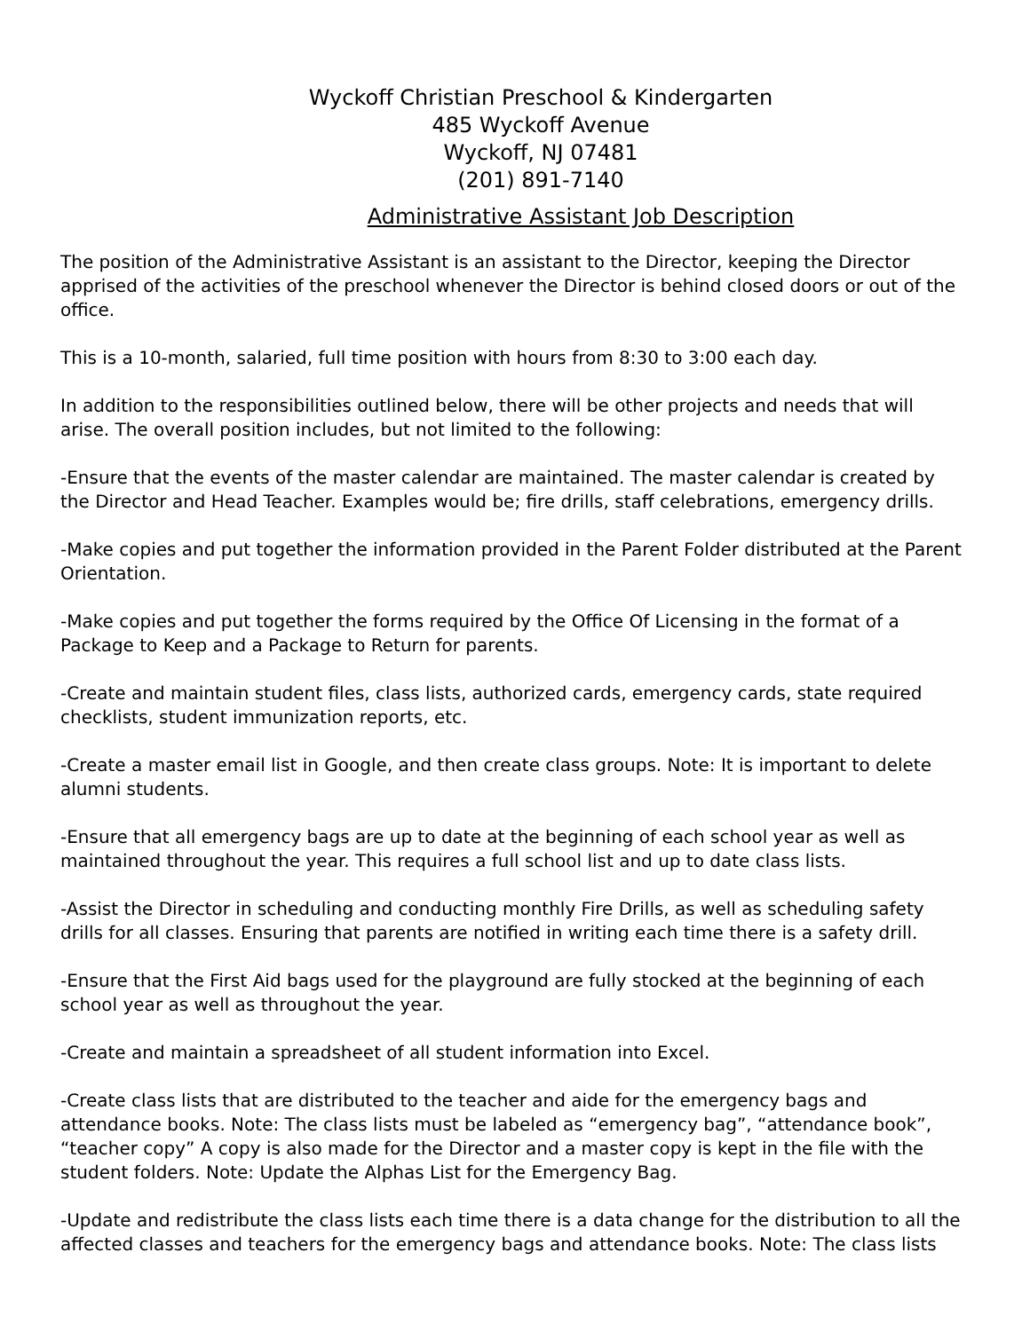Wyckoff Christian Preschool & Kindergarten
485 Wyckoff Avenue
Wyckoff, NJ 07481
(201) 891-7140
Administrative Assistant Job Description
The position of the Administrative Assistant is an assistant to the Director, keeping the Director apprised of the activities of the preschool whenever the Director is behind closed doors or out of the office.
This is a 10-month, salaried, full time position with hours from 8:30 to 3:00 each day.
In addition to the responsibilities outlined below, there will be other projects and needs that will arise. The overall position includes, but not limited to the following:
-Ensure that the events of the master calendar are maintained. The master calendar is created by the Director and Head Teacher. Examples would be; fire drills, staff celebrations, emergency drills.
-Make copies and put together the information provided in the Parent Folder distributed at the Parent Orientation.
-Make copies and put together the forms required by the Office Of Licensing in the format of a Package to Keep and a Package to Return for parents.
-Create and maintain student files, class lists, authorized cards, emergency cards, state required checklists, student immunization reports, etc.
-Create a master email list in Google, and then create class groups. Note: It is important to delete alumni students.
-Ensure that all emergency bags are up to date at the beginning of each school year as well as maintained throughout the year. This requires a full school list and up to date class lists.
-Assist the Director in scheduling and conducting monthly Fire Drills, as well as scheduling safety drills for all classes. Ensuring that parents are notified in writing each time there is a safety drill.
-Ensure that the First Aid bags used for the playground are fully stocked at the beginning of each school year as well as throughout the year.
-Create and maintain a spreadsheet of all student information into Excel.
-Create class lists that are distributed to the teacher and aide for the emergency bags and attendance books. Note: The class lists must be labeled as “emergency bag”, “attendance book”, “teacher copy” A copy is also made for the Director and a master copy is kept in the file with the student folders. Note: Update the Alphas List for the Emergency Bag.
-Update and redistribute the class lists each time there is a data change for the distribution to all the affected classes and teachers for the emergency bags and attendance books. Note: The class lists